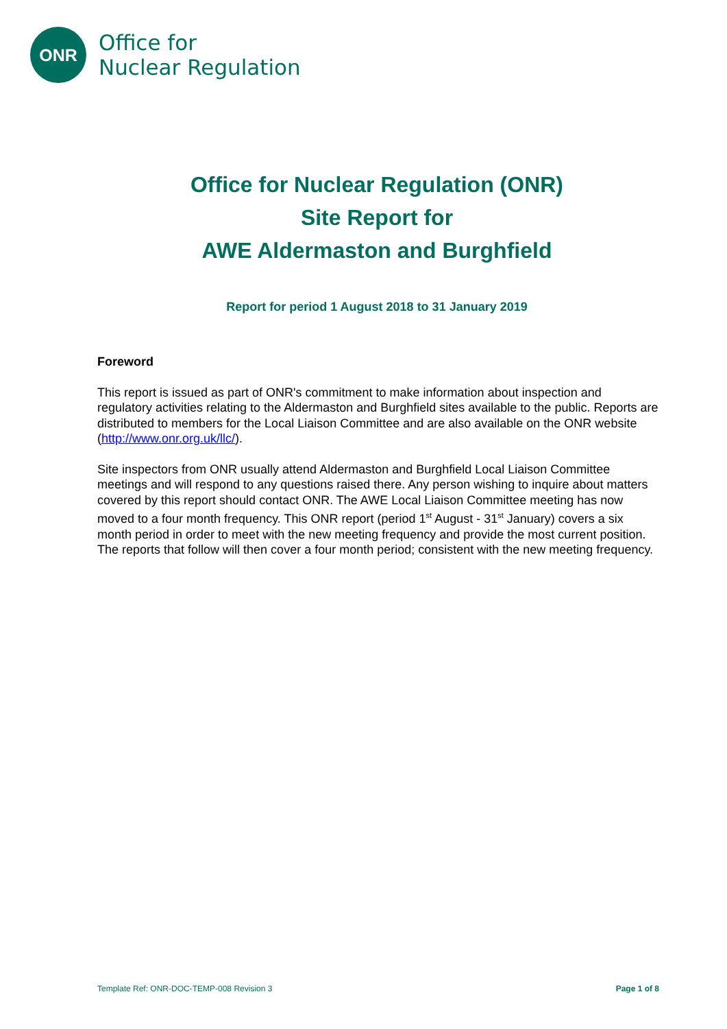ONR
Office for
Nuclear Regulation
Office for Nuclear Regulation (ONR)
Site Report for
AWE Aldermaston and Burghfield
Report for period 1 August 2018 to 31 January 2019
Foreword
This report is issued as part of ONR's commitment to make information about inspection and regulatory activities relating to the Aldermaston and Burghfield sites available to the public. Reports are distributed to members for the Local Liaison Committee and are also available on the ONR website (http://www.onr.org.uk/llc/).
Site inspectors from ONR usually attend Aldermaston and Burghfield Local Liaison Committee meetings and will respond to any questions raised there. Any person wishing to inquire about matters covered by this report should contact ONR. The AWE Local Liaison Committee meeting has now moved to a four month frequency. This ONR report (period 1<sup>st</sup> August - 31<sup>st</sup> January) covers a six month period in order to meet with the new meeting frequency and provide the most current position. The reports that follow will then cover a four month period; consistent with the new meeting frequency.
Template Ref: ONR-DOC-TEMP-008 Revision 3 Page 1 of 8